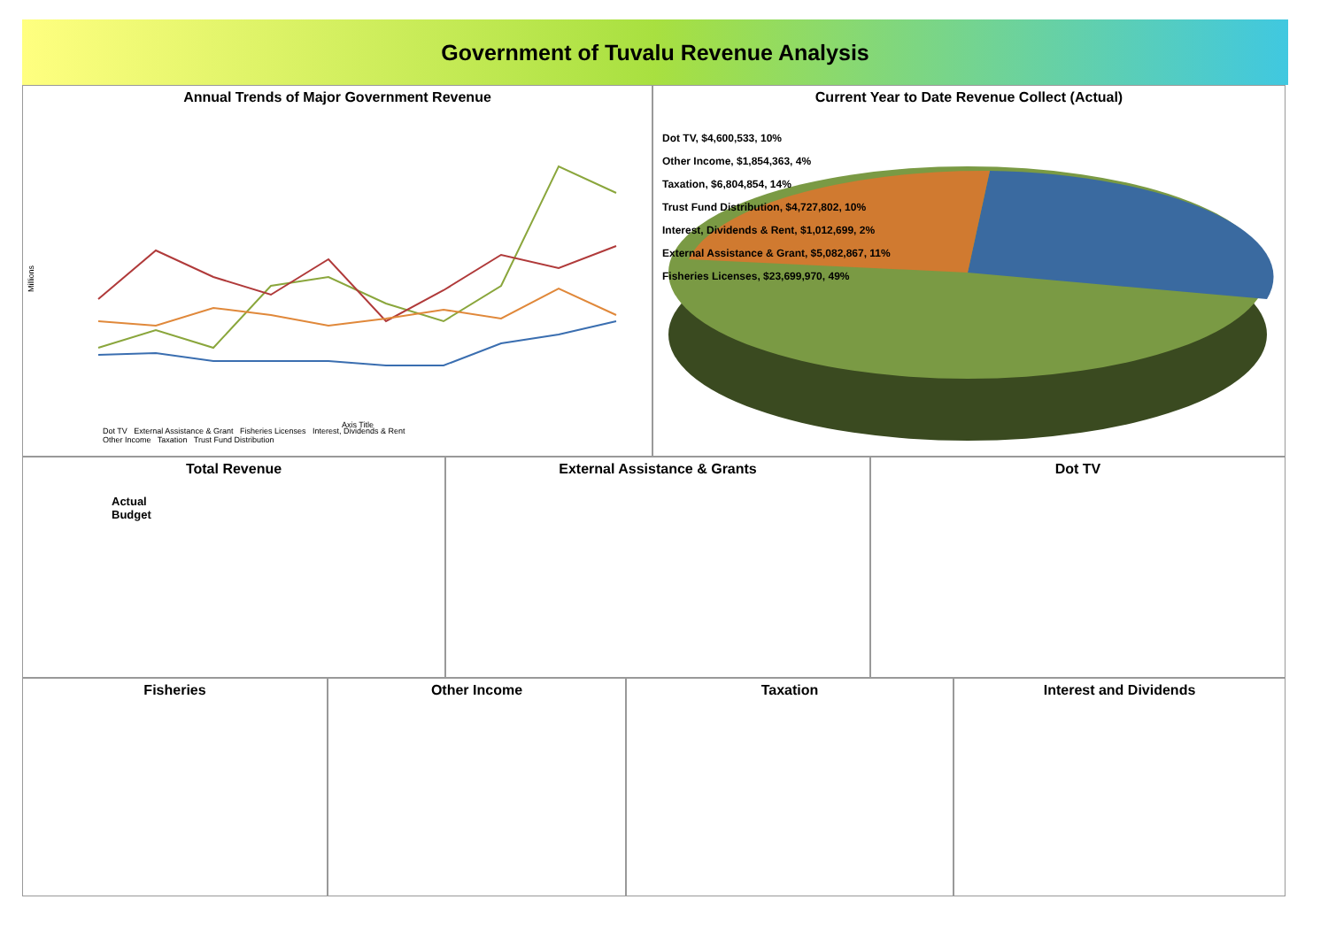Government of Tuvalu Revenue Analysis
Annual Trends of Major Government Revenue
Millions
Axis Title
Dot TV External Assistance & Grant Fisheries Licenses Interest, Dividends & Rent
Other Income Taxation Trust Fund Distribution
Current Year to Date Revenue Collect (Actual)
Dot TV, $4,600,533, 10%
Other Income, $1,854,363, 4%
Taxation, $6,804,854, 14%
Trust Fund Distribution, $4,727,802, 10%
Interest, Dividends & Rent, $1,012,699, 2%
External Assistance & Grant, $5,082,867, 11%
Fisheries Licenses, $23,699,970, 49%
Total Revenue
Actual
Budget
External Assistance & Grants Dot TV
Fisheries Other Income Taxation Interest and Dividends